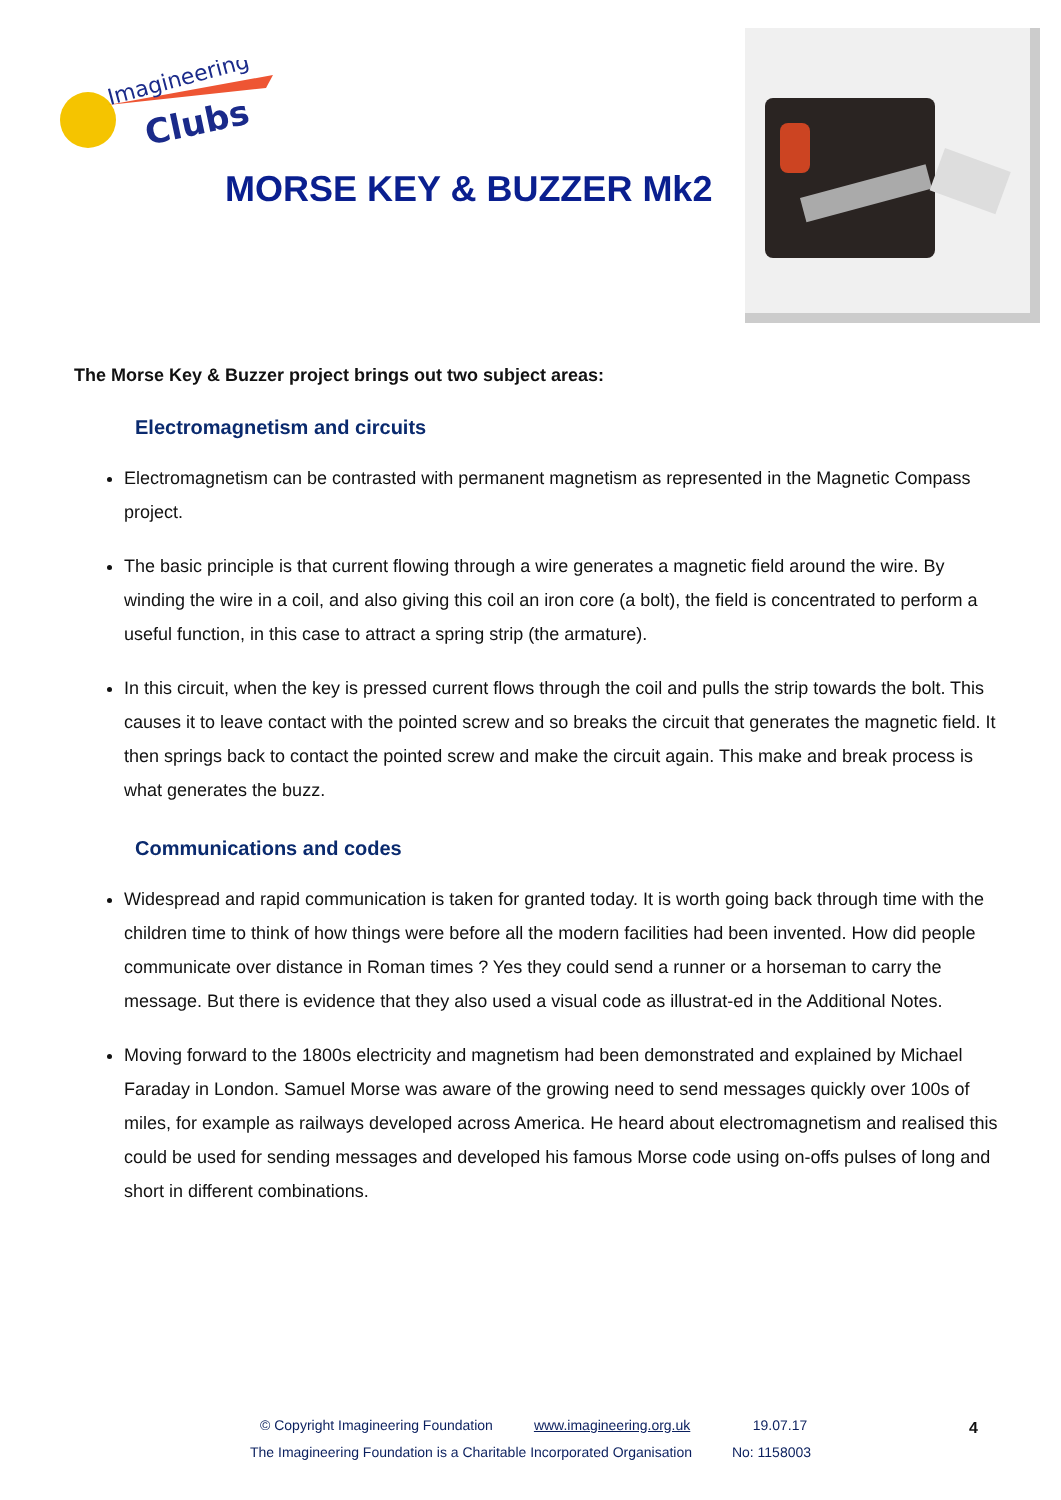Imagineering
Clubs
MORSE KEY & BUZZER Mk2
The Morse Key & Buzzer project brings out two subject areas:
Electromagnetism and circuits
Electromagnetism can be contrasted with permanent magnetism as represented in the Magnetic Compass project.
The basic principle is that current flowing through a wire generates a magnetic field around the wire. By winding the wire in a coil, and also giving this coil an iron core (a bolt), the field is concentrated to perform a useful function, in this case to attract a spring strip (the armature).
In this circuit, when the key is pressed current flows through the coil and pulls the strip towards the bolt. This causes it to leave contact with the pointed screw and so breaks the circuit that generates the magnetic field. It then springs back to contact the pointed screw and make the circuit again. This make and break process is what generates the buzz.
Communications and codes
Widespread and rapid communication is taken for granted today. It is worth going back through time with the children time to think of how things were before all the modern facilities had been invented. How did people communicate over distance in Roman times ? Yes they could send a runner or a horseman to carry the message. But there is evidence that they also used a visual code as illustrat-ed in the Additional Notes.
Moving forward to the 1800s electricity and magnetism had been demonstrated and explained by Michael Faraday in London. Samuel Morse was aware of the growing need to send messages quickly over 100s of miles, for example as railways developed across America. He heard about electromagnetism and realised this could be used for sending messages and developed his famous Morse code using on-offs pulses of long and short in different combinations.
© Copyright Imagineering Foundation www.imagineering.org.uk 19.07.17
The Imagineering Foundation is a Charitable Incorporated Organisation No: 1158003
4